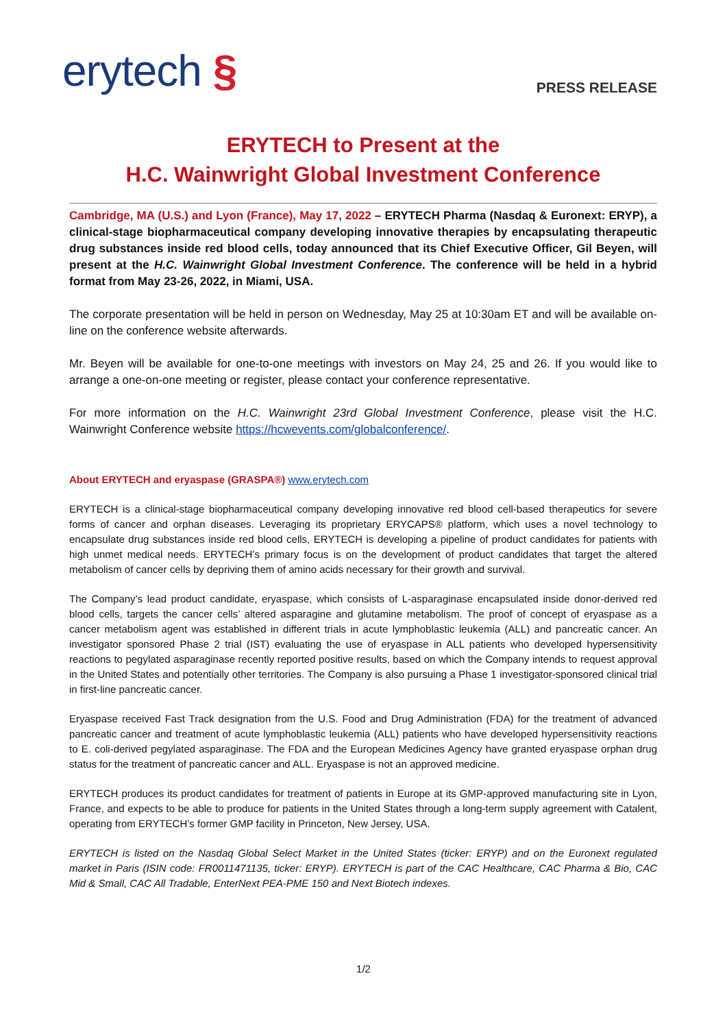erytech §
PRESS RELEASE
ERYTECH to Present at the
H.C. Wainwright Global Investment Conference
Cambridge, MA (U.S.) and Lyon (France), May 17, 2022 – ERYTECH Pharma (Nasdaq & Euronext: ERYP), a clinical-stage biopharmaceutical company developing innovative therapies by encapsulating therapeutic drug substances inside red blood cells, today announced that its Chief Executive Officer, Gil Beyen, will present at the H.C. Wainwright Global Investment Conference. The conference will be held in a hybrid format from May 23-26, 2022, in Miami, USA.
The corporate presentation will be held in person on Wednesday, May 25 at 10:30am ET and will be available on-line on the conference website afterwards.
Mr. Beyen will be available for one-to-one meetings with investors on May 24, 25 and 26. If you would like to arrange a one-on-one meeting or register, please contact your conference representative.
For more information on the H.C. Wainwright 23rd Global Investment Conference, please visit the H.C. Wainwright Conference website https://hcwevents.com/globalconference/.
About ERYTECH and eryaspase (GRASPA®) www.erytech.com
ERYTECH is a clinical-stage biopharmaceutical company developing innovative red blood cell-based therapeutics for severe forms of cancer and orphan diseases. Leveraging its proprietary ERYCAPS® platform, which uses a novel technology to encapsulate drug substances inside red blood cells, ERYTECH is developing a pipeline of product candidates for patients with high unmet medical needs. ERYTECH’s primary focus is on the development of product candidates that target the altered metabolism of cancer cells by depriving them of amino acids necessary for their growth and survival.
The Company’s lead product candidate, eryaspase, which consists of L-asparaginase encapsulated inside donor-derived red blood cells, targets the cancer cells’ altered asparagine and glutamine metabolism. The proof of concept of eryaspase as a cancer metabolism agent was established in different trials in acute lymphoblastic leukemia (ALL) and pancreatic cancer. An investigator sponsored Phase 2 trial (IST) evaluating the use of eryaspase in ALL patients who developed hypersensitivity reactions to pegylated asparaginase recently reported positive results, based on which the Company intends to request approval in the United States and potentially other territories. The Company is also pursuing a Phase 1 investigator-sponsored clinical trial in first-line pancreatic cancer.
Eryaspase received Fast Track designation from the U.S. Food and Drug Administration (FDA) for the treatment of advanced pancreatic cancer and treatment of acute lymphoblastic leukemia (ALL) patients who have developed hypersensitivity reactions to E. coli-derived pegylated asparaginase. The FDA and the European Medicines Agency have granted eryaspase orphan drug status for the treatment of pancreatic cancer and ALL. Eryaspase is not an approved medicine.
ERYTECH produces its product candidates for treatment of patients in Europe at its GMP-approved manufacturing site in Lyon, France, and expects to be able to produce for patients in the United States through a long-term supply agreement with Catalent, operating from ERYTECH’s former GMP facility in Princeton, New Jersey, USA.
ERYTECH is listed on the Nasdaq Global Select Market in the United States (ticker: ERYP) and on the Euronext regulated market in Paris (ISIN code: FR0011471135, ticker: ERYP). ERYTECH is part of the CAC Healthcare, CAC Pharma & Bio, CAC Mid & Small, CAC All Tradable, EnterNext PEA-PME 150 and Next Biotech indexes.
1/2